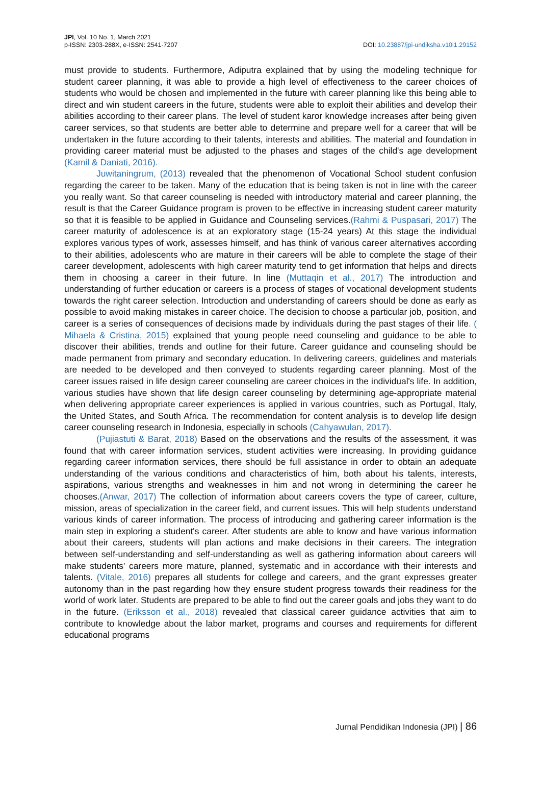JPI, Vol. 10 No. 1, March 2021
p-ISSN: 2303-288X, e-ISSN: 2541-7207
DOI: 10.23887/jpi-undiksha.v10i1.29152
must provide to students. Furthermore, Adiputra explained that by using the modeling technique for student career planning, it was able to provide a high level of effectiveness to the career choices of students who would be chosen and implemented in the future with career planning like this being able to direct and win student careers in the future, students were able to exploit their abilities and develop their abilities according to their career plans. The level of student karor knowledge increases after being given career services, so that students are better able to determine and prepare well for a career that will be undertaken in the future according to their talents, interests and abilities. The material and foundation in providing career material must be adjusted to the phases and stages of the child's age development (Kamil & Daniati, 2016).
Juwitaningrum, (2013) revealed that the phenomenon of Vocational School student confusion regarding the career to be taken. Many of the education that is being taken is not in line with the career you really want. So that career counseling is needed with introductory material and career planning, the result is that the Career Guidance program is proven to be effective in increasing student career maturity so that it is feasible to be applied in Guidance and Counseling services.(Rahmi & Puspasari, 2017) The career maturity of adolescence is at an exploratory stage (15-24 years) At this stage the individual explores various types of work, assesses himself, and has think of various career alternatives according to their abilities, adolescents who are mature in their careers will be able to complete the stage of their career development, adolescents with high career maturity tend to get information that helps and directs them in choosing a career in their future. In line (Muttaqin et al., 2017) The introduction and understanding of further education or careers is a process of stages of vocational development students towards the right career selection. Introduction and understanding of careers should be done as early as possible to avoid making mistakes in career choice. The decision to choose a particular job, position, and career is a series of consequences of decisions made by individuals during the past stages of their life. ( Mihaela & Cristina, 2015) explained that young people need counseling and guidance to be able to discover their abilities, trends and outline for their future. Career guidance and counseling should be made permanent from primary and secondary education. In delivering careers, guidelines and materials are needed to be developed and then conveyed to students regarding career planning. Most of the career issues raised in life design career counseling are career choices in the individual's life. In addition, various studies have shown that life design career counseling by determining age-appropriate material when delivering appropriate career experiences is applied in various countries, such as Portugal, Italy, the United States, and South Africa. The recommendation for content analysis is to develop life design career counseling research in Indonesia, especially in schools (Cahyawulan, 2017).
(Pujiastuti & Barat, 2018) Based on the observations and the results of the assessment, it was found that with career information services, student activities were increasing. In providing guidance regarding career information services, there should be full assistance in order to obtain an adequate understanding of the various conditions and characteristics of him, both about his talents, interests, aspirations, various strengths and weaknesses in him and not wrong in determining the career he chooses.(Anwar, 2017) The collection of information about careers covers the type of career, culture, mission, areas of specialization in the career field, and current issues. This will help students understand various kinds of career information. The process of introducing and gathering career information is the main step in exploring a student's career. After students are able to know and have various information about their careers, students will plan actions and make decisions in their careers. The integration between self-understanding and self-understanding as well as gathering information about careers will make students' careers more mature, planned, systematic and in accordance with their interests and talents. (Vitale, 2016) prepares all students for college and careers, and the grant expresses greater autonomy than in the past regarding how they ensure student progress towards their readiness for the world of work later. Students are prepared to be able to find out the career goals and jobs they want to do in the future. (Eriksson et al., 2018) revealed that classical career guidance activities that aim to contribute to knowledge about the labor market, programs and courses and requirements for different educational programs
Jurnal Pendidikan Indonesia (JPI) | 86